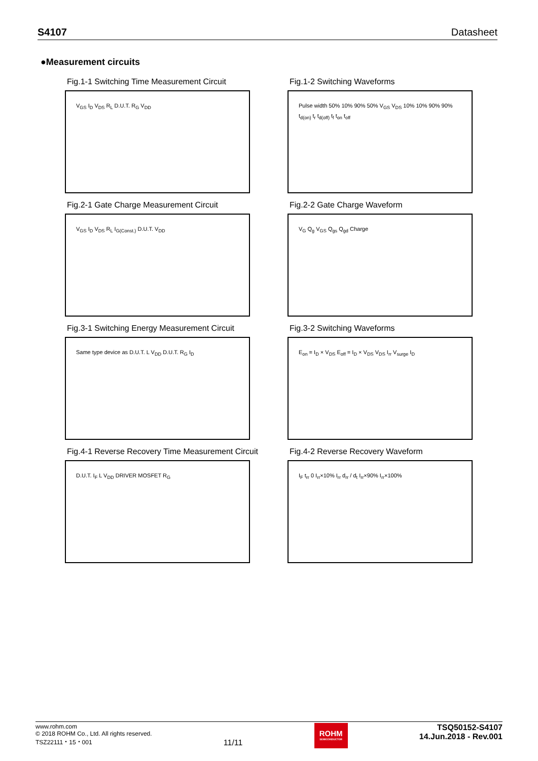S4107 Datasheet
●Measurement circuits
Fig.1-1 Switching Time Measurement Circuit
V<sub>GS</sub> I<sub>D</sub> V<sub>DS</sub> R<sub>L</sub> D.U.T. R<sub>G</sub> V<sub>DD</sub>
Fig.1-2 Switching Waveforms
Pulse width 50% 10% 90% 50% V<sub>GS</sub> V<sub>DS</sub> 10% 10% 90% 90% t<sub>d(on)</sub> t<sub>r</sub> t<sub>d(off)</sub> t<sub>f</sub> t<sub>on</sub> t<sub>off</sub>
Fig.2-1 Gate Charge Measurement Circuit
V<sub>GS</sub> I<sub>D</sub> V<sub>DS</sub> R<sub>L</sub> I<sub>G(Const.)</sub> D.U.T. V<sub>DD</sub>
Fig.2-2 Gate Charge Waveform
V<sub>G</sub> Q<sub>g</sub> V<sub>GS</sub> Q<sub>gs</sub> Q<sub>gd</sub> Charge
Fig.3-1 Switching Energy Measurement Circuit
Same type device as D.U.T. L V<sub>DD</sub> D.U.T. R<sub>G</sub> I<sub>D</sub>
Fig.3-2 Switching Waveforms
E<sub>on</sub> = I<sub>D</sub> × V<sub>DS</sub> E<sub>off</sub> = I<sub>D</sub> × V<sub>DS</sub> V<sub>DS</sub> I<sub>rr</sub> V<sub>surge</sub> I<sub>D</sub>
Fig.4-1 Reverse Recovery Time Measurement Circuit
D.U.T. I<sub>F</sub> L V<sub>DD</sub> DRIVER MOSFET R<sub>G</sub>
Fig.4-2 Reverse Recovery Waveform
I<sub>F</sub> t<sub>rr</sub> 0 I<sub>rr</sub>×10% I<sub>rr</sub> d<sub>rr</sub> / d<sub>t</sub> I<sub>rr</sub>×90% I<sub>rr</sub>×100%
www.rohm.com
© 2018 ROHM Co., Ltd. All rights reserved.
TSZ22111・15・001
11/11
ROHM
SEMICONDUCTOR
TSQ50152-S4107
14.Jun.2018 - Rev.001